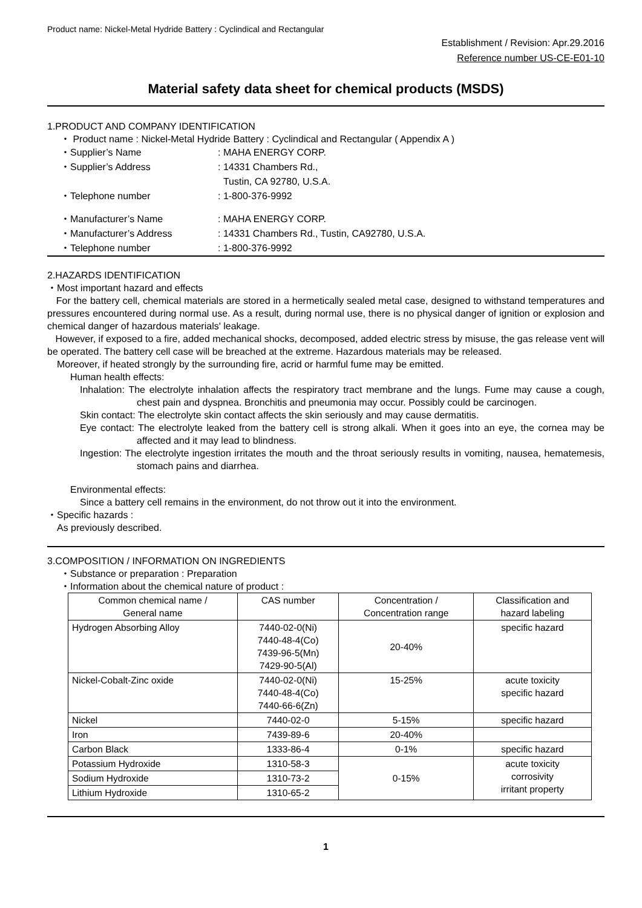Product name: Nickel-Metal Hydride Battery : Cyclindical and Rectangular
Establishment / Revision: Apr.29.2016
Reference number US-CE-E01-10
Material safety data sheet for chemical products (MSDS)
1.PRODUCT AND COMPANY IDENTIFICATION
・ Product name : Nickel-Metal Hydride Battery : Cyclindical and Rectangular ( Appendix A )
・Supplier’s Name: MAHA ENERGY CORP. ・Supplier’s Address: 14331 Chambers Rd.,
Tustin, CA 92780, U.S.A. ・Telephone number: 1-800-376-9992 ・Manufacturer’s Name: MAHA ENERGY CORP. ・Manufacturer’s Address: 14331 Chambers Rd., Tustin, CA92780, U.S.A. ・Telephone number: 1-800-376-9992
2.HAZARDS IDENTIFICATION
・Most important hazard and effects
For the battery cell, chemical materials are stored in a hermetically sealed metal case, designed to withstand temperatures and pressures encountered during normal use. As a result, during normal use, there is no physical danger of ignition or explosion and chemical danger of hazardous materials' leakage.
However, if exposed to a fire, added mechanical shocks, decomposed, added electric stress by misuse, the gas release vent will be operated. The battery cell case will be breached at the extreme. Hazardous materials may be released.
Moreover, if heated strongly by the surrounding fire, acrid or harmful fume may be emitted.
Human health effects:
Inhalation: The electrolyte inhalation affects the respiratory tract membrane and the lungs. Fume may cause a cough, chest pain and dyspnea. Bronchitis and pneumonia may occur. Possibly could be carcinogen.
Skin contact: The electrolyte skin contact affects the skin seriously and may cause dermatitis.
Eye contact: The electrolyte leaked from the battery cell is strong alkali. When it goes into an eye, the cornea may be affected and it may lead to blindness.
Ingestion: The electrolyte ingestion irritates the mouth and the throat seriously results in vomiting, nausea, hematemesis, stomach pains and diarrhea.
Environmental effects:
Since a battery cell remains in the environment, do not throw out it into the environment.
・Specific hazards :
As previously described.
3.COMPOSITION / INFORMATION ON INGREDIENTS
・Substance or preparation : Preparation
・Information about the chemical nature of product :
| Common chemical name / General name | CAS number | Concentration / Concentration range | Classification and hazard labeling |
| Hydrogen Absorbing Alloy | 7440-02-0(Ni) 7440-48-4(Co) 7439-96-5(Mn) 7429-90-5(Al) | 20-40% | specific hazard |
| Nickel-Cobalt-Zinc oxide | 7440-02-0(Ni) 7440-48-4(Co) 7440-66-6(Zn) | 15-25% | acute toxicity specific hazard |
| Nickel | 7440-02-0 | 5-15% | specific hazard |
| Iron | 7439-89-6 | 20-40% | |
| Carbon Black | 1333-86-4 | 0-1% | specific hazard |
| Potassium Hydroxide | 1310-58-3 | 0-15% | acute toxicity corrosivity irritant property |
| Sodium Hydroxide | 1310-73-2 | | |
| Lithium Hydroxide | 1310-65-2 | | |
1